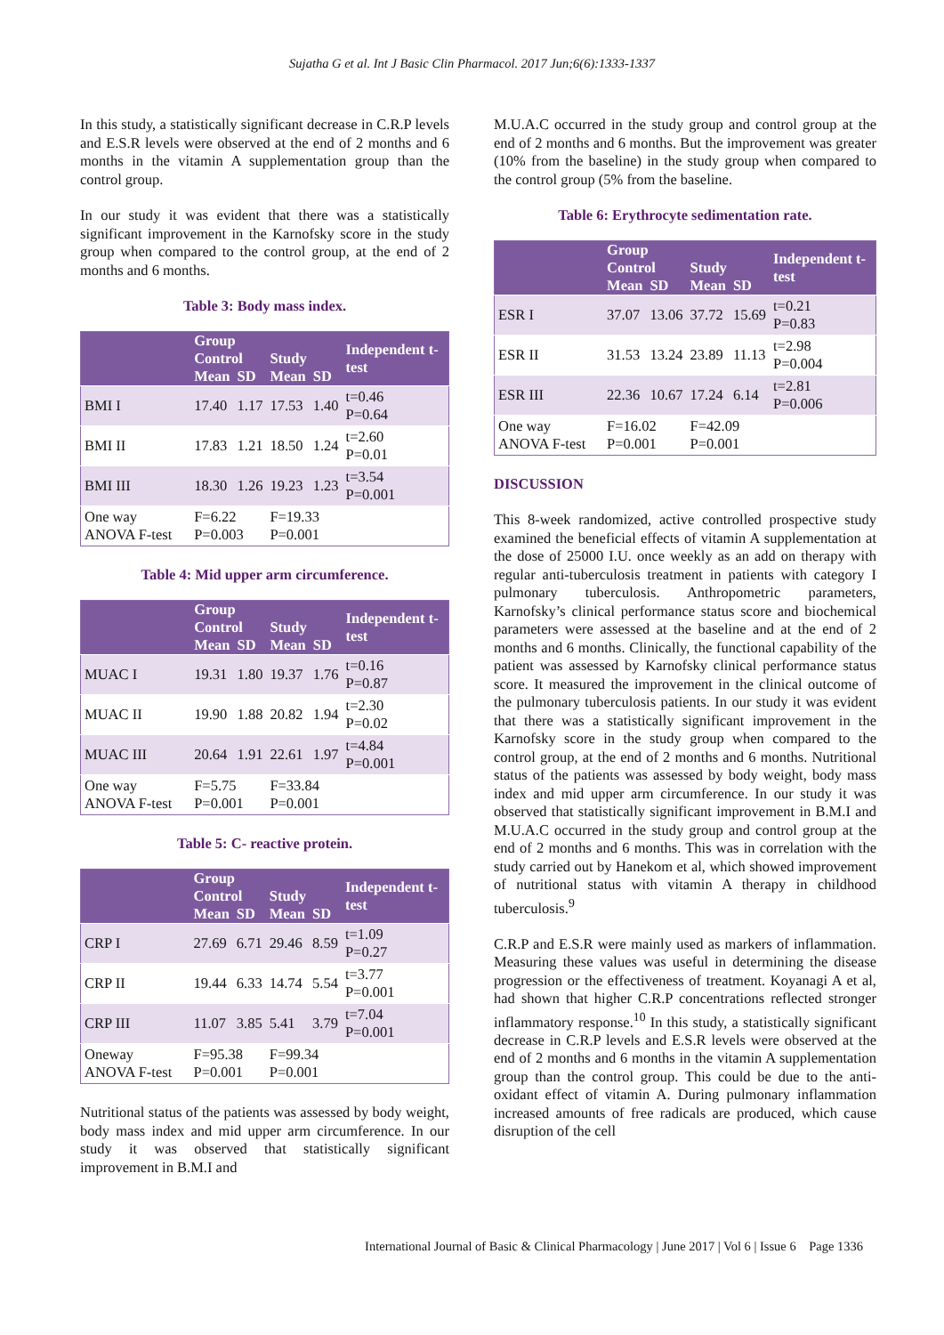Sujatha G et al. Int J Basic Clin Pharmacol. 2017 Jun;6(6):1333-1337
In this study, a statistically significant decrease in C.R.P levels and E.S.R levels were observed at the end of 2 months and 6 months in the vitamin A supplementation group than the control group.
In our study it was evident that there was a statistically significant improvement in the Karnofsky score in the study group when compared to the control group, at the end of 2 months and 6 months.
Table 3: Body mass index.
| | Group | | | | Independent t-test |
| --- | --- | --- | --- | --- | --- |
| | Control | | Study | | |
| | Mean | SD | Mean | SD | |
| BMI I | 17.40 | 1.17 | 17.53 | 1.40 | t=0.46 P=0.64 |
| BMI II | 17.83 | 1.21 | 18.50 | 1.24 | t=2.60 P=0.01 |
| BMI III | 18.30 | 1.26 | 19.23 | 1.23 | t=3.54 P=0.001 |
| One way ANOVA F-test | F=6.22 P=0.003 | | F=19.33 P=0.001 | | |
Table 4: Mid upper arm circumference.
| | Group | | | | Independent t-test |
| --- | --- | --- | --- | --- | --- |
| | Control | | Study | | |
| | Mean | SD | Mean | SD | |
| MUAC I | 19.31 | 1.80 | 19.37 | 1.76 | t=0.16 P=0.87 |
| MUAC II | 19.90 | 1.88 | 20.82 | 1.94 | t=2.30 P=0.02 |
| MUAC III | 20.64 | 1.91 | 22.61 | 1.97 | t=4.84 P=0.001 |
| One way ANOVA F-test | F=5.75 P=0.001 | | F=33.84 P=0.001 | | |
Table 5: C- reactive protein.
| | Group | | | | Independent t-test |
| --- | --- | --- | --- | --- | --- |
| | Control | | Study | | |
| | Mean | SD | Mean | SD | |
| CRP I | 27.69 | 6.71 | 29.46 | 8.59 | t=1.09 P=0.27 |
| CRP II | 19.44 | 6.33 | 14.74 | 5.54 | t=3.77 P=0.001 |
| CRP III | 11.07 | 3.85 | 5.41 | 3.79 | t=7.04 P=0.001 |
| Oneway ANOVA F-test | F=95.38 P=0.001 | | F=99.34 P=0.001 | | |
Nutritional status of the patients was assessed by body weight, body mass index and mid upper arm circumference. In our study it was observed that statistically significant improvement in B.M.I and
M.U.A.C occurred in the study group and control group at the end of 2 months and 6 months. But the improvement was greater (10% from the baseline) in the study group when compared to the control group (5% from the baseline.
Table 6: Erythrocyte sedimentation rate.
| | Group | | | | Independent t-test |
| --- | --- | --- | --- | --- | --- |
| | Control | | Study | | |
| | Mean | SD | Mean | SD | |
| ESR I | 37.07 | 13.06 | 37.72 | 15.69 | t=0.21 P=0.83 |
| ESR II | 31.53 | 13.24 | 23.89 | 11.13 | t=2.98 P=0.004 |
| ESR III | 22.36 | 10.67 | 17.24 | 6.14 | t=2.81 P=0.006 |
| One way ANOVA F-test | F=16.02 P=0.001 | | F=42.09 P=0.001 | | |
DISCUSSION
This 8-week randomized, active controlled prospective study examined the beneficial effects of vitamin A supplementation at the dose of 25000 I.U. once weekly as an add on therapy with regular anti-tuberculosis treatment in patients with category I pulmonary tuberculosis. Anthropometric parameters, Karnofsky’s clinical performance status score and biochemical parameters were assessed at the baseline and at the end of 2 months and 6 months. Clinically, the functional capability of the patient was assessed by Karnofsky clinical performance status score. It measured the improvement in the clinical outcome of the pulmonary tuberculosis patients. In our study it was evident that there was a statistically significant improvement in the Karnofsky score in the study group when compared to the control group, at the end of 2 months and 6 months. Nutritional status of the patients was assessed by body weight, body mass index and mid upper arm circumference. In our study it was observed that statistically significant improvement in B.M.I and M.U.A.C occurred in the study group and control group at the end of 2 months and 6 months. This was in correlation with the study carried out by Hanekom et al, which showed improvement of nutritional status with vitamin A therapy in childhood tuberculosis.<sup>9</sup>
C.R.P and E.S.R were mainly used as markers of inflammation. Measuring these values was useful in determining the disease progression or the effectiveness of treatment. Koyanagi A et al, had shown that higher C.R.P concentrations reflected stronger inflammatory response.<sup>10</sup> In this study, a statistically significant decrease in C.R.P levels and E.S.R levels were observed at the end of 2 months and 6 months in the vitamin A supplementation group than the control group. This could be due to the anti-oxidant effect of vitamin A. During pulmonary inflammation increased amounts of free radicals are produced, which cause disruption of the cell
International Journal of Basic & Clinical Pharmacology | June 2017 | Vol 6 | Issue 6 Page 1336